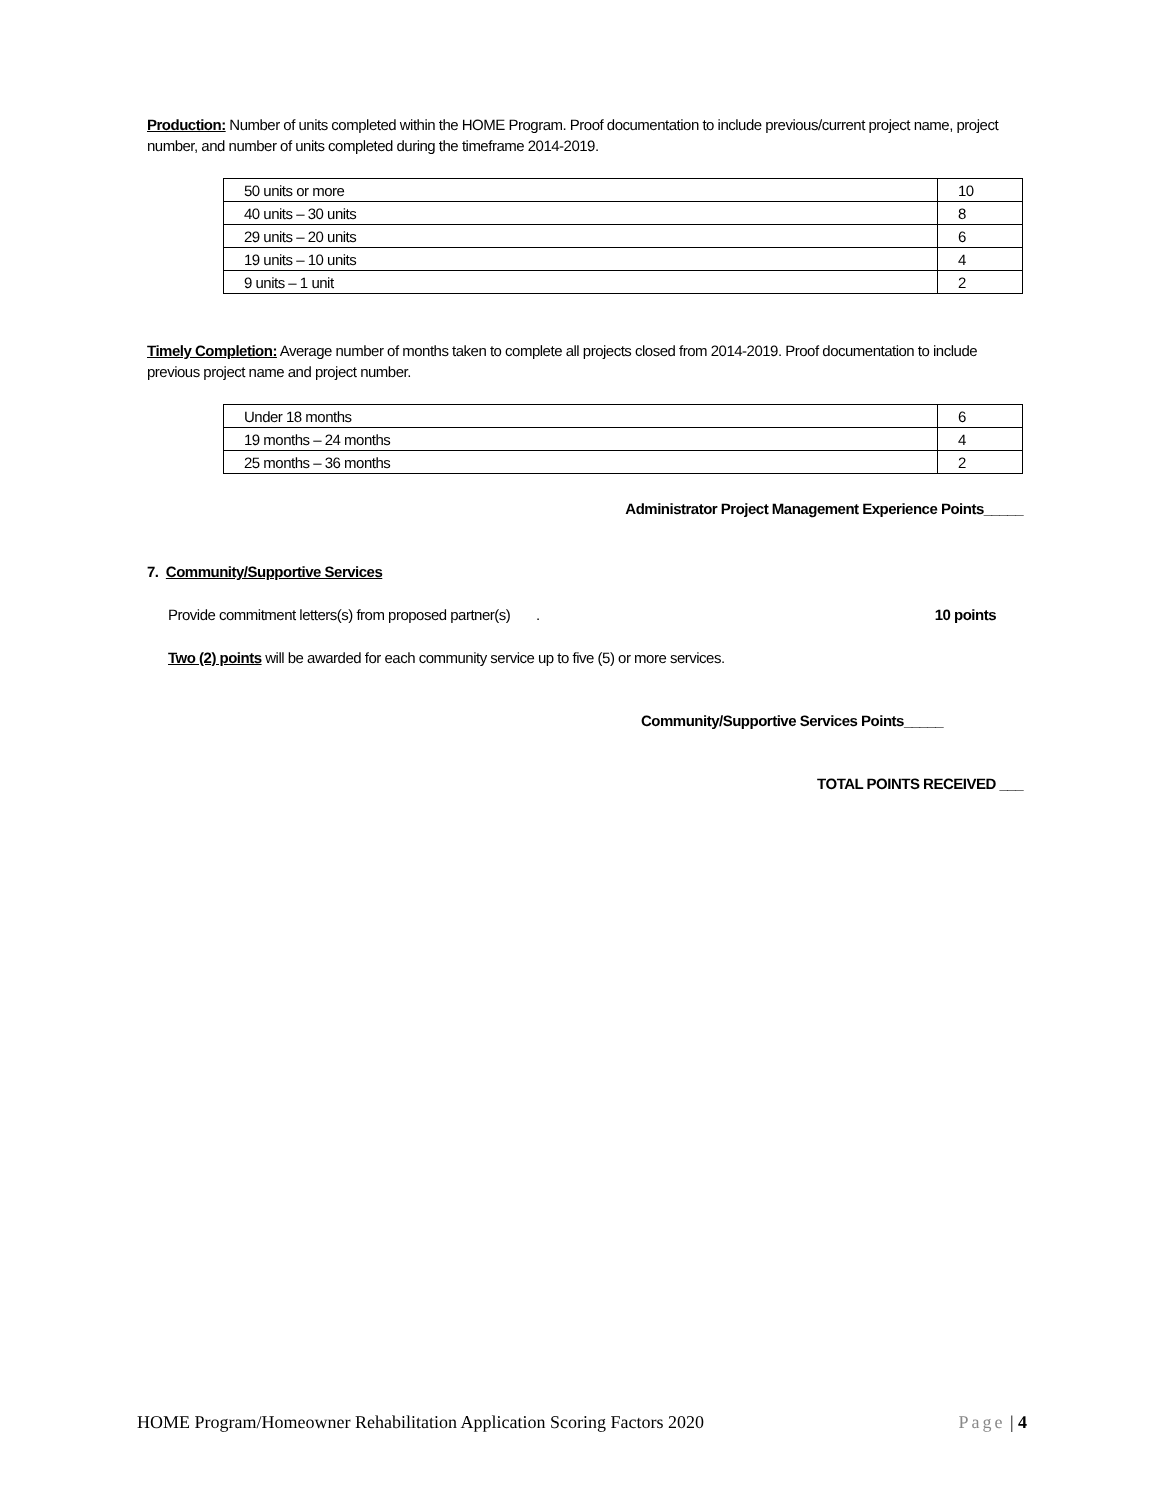Production: Number of units completed within the HOME Program. Proof documentation to include previous/current project name, project number, and number of units completed during the timeframe 2014-2019.
| 50 units or more | 10 |
| 40 units – 30 units | 8 |
| 29 units – 20 units | 6 |
| 19 units – 10 units | 4 |
| 9 units – 1 unit | 2 |
Timely Completion: Average number of months taken to complete all projects closed from 2014-2019. Proof documentation to include previous project name and project number.
| Under 18 months | 6 |
| 19 months – 24 months | 4 |
| 25 months – 36 months | 2 |
Administrator Project Management Experience Points_____
7. Community/Supportive Services
Provide commitment letters(s) from proposed partner(s) . 10 points
Two (2) points will be awarded for each community service up to five (5) or more services.
Community/Supportive Services Points_____
TOTAL POINTS RECEIVED ___
HOME Program/Homeowner Rehabilitation Application Scoring Factors 2020 Page | 4